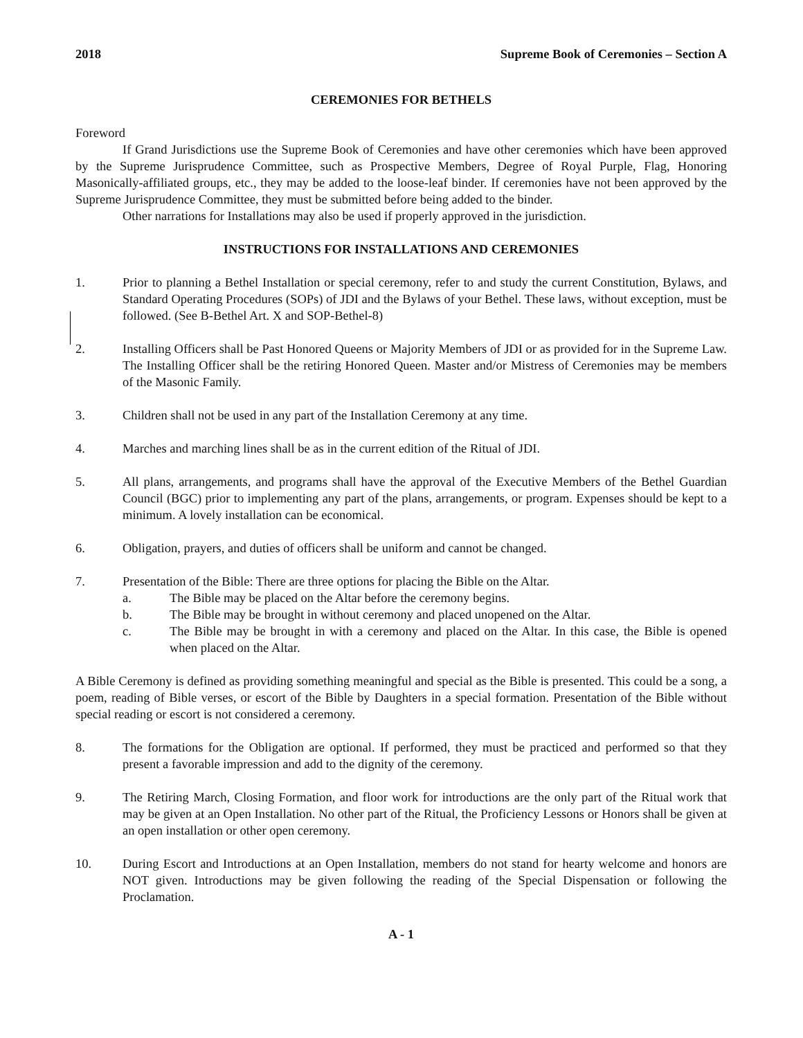2018 Supreme Book of Ceremonies – Section A
CEREMONIES FOR BETHELS
Foreword
If Grand Jurisdictions use the Supreme Book of Ceremonies and have other ceremonies which have been approved by the Supreme Jurisprudence Committee, such as Prospective Members, Degree of Royal Purple, Flag, Honoring Masonically-affiliated groups, etc., they may be added to the loose-leaf binder. If ceremonies have not been approved by the Supreme Jurisprudence Committee, they must be submitted before being added to the binder.
Other narrations for Installations may also be used if properly approved in the jurisdiction.
INSTRUCTIONS FOR INSTALLATIONS AND CEREMONIES
1. Prior to planning a Bethel Installation or special ceremony, refer to and study the current Constitution, Bylaws, and Standard Operating Procedures (SOPs) of JDI and the Bylaws of your Bethel. These laws, without exception, must be followed. (See B-Bethel Art. X and SOP-Bethel-8)
2. Installing Officers shall be Past Honored Queens or Majority Members of JDI or as provided for in the Supreme Law. The Installing Officer shall be the retiring Honored Queen. Master and/or Mistress of Ceremonies may be members of the Masonic Family.
3. Children shall not be used in any part of the Installation Ceremony at any time.
4. Marches and marching lines shall be as in the current edition of the Ritual of JDI.
5. All plans, arrangements, and programs shall have the approval of the Executive Members of the Bethel Guardian Council (BGC) prior to implementing any part of the plans, arrangements, or program. Expenses should be kept to a minimum. A lovely installation can be economical.
6. Obligation, prayers, and duties of officers shall be uniform and cannot be changed.
7. Presentation of the Bible: There are three options for placing the Bible on the Altar.
a. The Bible may be placed on the Altar before the ceremony begins.
b. The Bible may be brought in without ceremony and placed unopened on the Altar.
c. The Bible may be brought in with a ceremony and placed on the Altar. In this case, the Bible is opened when placed on the Altar.
A Bible Ceremony is defined as providing something meaningful and special as the Bible is presented. This could be a song, a poem, reading of Bible verses, or escort of the Bible by Daughters in a special formation. Presentation of the Bible without special reading or escort is not considered a ceremony.
8. The formations for the Obligation are optional. If performed, they must be practiced and performed so that they present a favorable impression and add to the dignity of the ceremony.
9. The Retiring March, Closing Formation, and floor work for introductions are the only part of the Ritual work that may be given at an Open Installation. No other part of the Ritual, the Proficiency Lessons or Honors shall be given at an open installation or other open ceremony.
10. During Escort and Introductions at an Open Installation, members do not stand for hearty welcome and honors are NOT given. Introductions may be given following the reading of the Special Dispensation or following the Proclamation.
A - 1